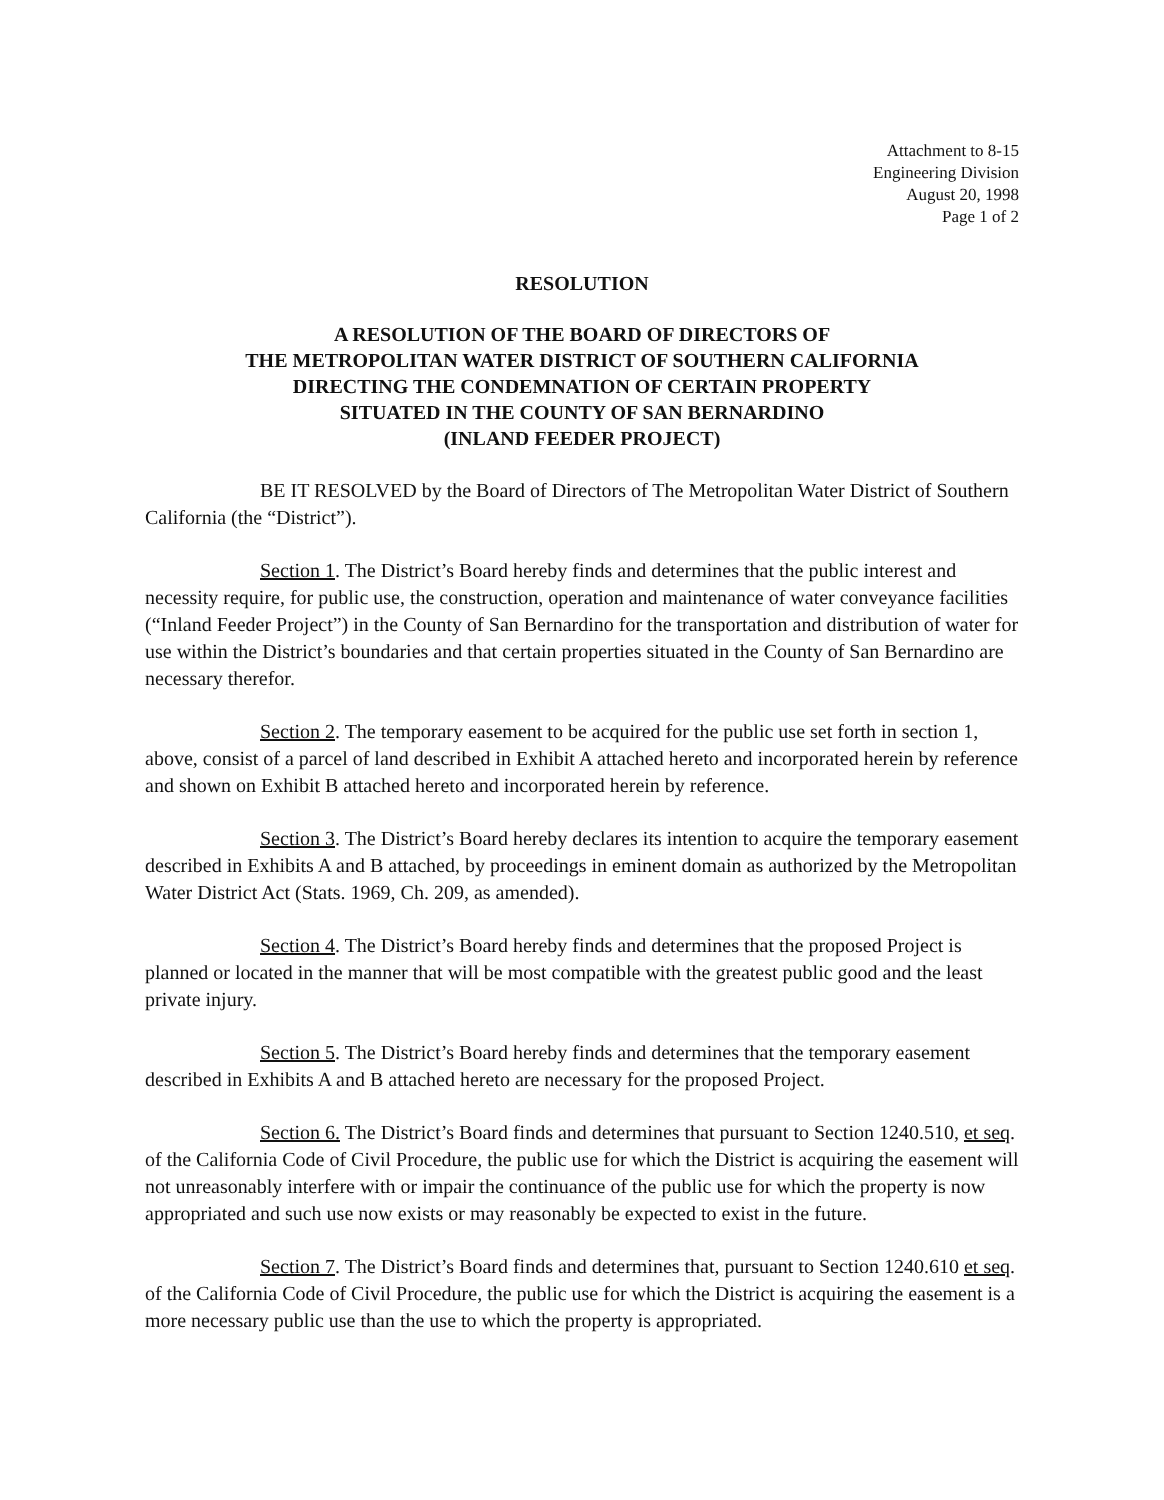Attachment to 8-15
Engineering Division
August 20, 1998
Page 1 of 2
RESOLUTION
A RESOLUTION OF THE BOARD OF DIRECTORS OF
THE METROPOLITAN WATER DISTRICT OF SOUTHERN CALIFORNIA
DIRECTING THE CONDEMNATION OF CERTAIN PROPERTY
SITUATED IN THE COUNTY OF SAN BERNARDINO
(INLAND FEEDER PROJECT)
BE IT RESOLVED by the Board of Directors of The Metropolitan Water District of Southern California (the “District”).
Section 1. The District’s Board hereby finds and determines that the public interest and necessity require, for public use, the construction, operation and maintenance of water conveyance facilities (“Inland Feeder Project”) in the County of San Bernardino for the transportation and distribution of water for use within the District’s boundaries and that certain properties situated in the County of San Bernardino are necessary therefor.
Section 2. The temporary easement to be acquired for the public use set forth in section 1, above, consist of a parcel of land described in Exhibit A attached hereto and incorporated herein by reference and shown on Exhibit B attached hereto and incorporated herein by reference.
Section 3. The District’s Board hereby declares its intention to acquire the temporary easement described in Exhibits A and B attached, by proceedings in eminent domain as authorized by the Metropolitan Water District Act (Stats. 1969, Ch. 209, as amended).
Section 4. The District’s Board hereby finds and determines that the proposed Project is planned or located in the manner that will be most compatible with the greatest public good and the least private injury.
Section 5. The District’s Board hereby finds and determines that the temporary easement described in Exhibits A and B attached hereto are necessary for the proposed Project.
Section 6. The District’s Board finds and determines that pursuant to Section 1240.510, et seq. of the California Code of Civil Procedure, the public use for which the District is acquiring the easement will not unreasonably interfere with or impair the continuance of the public use for which the property is now appropriated and such use now exists or may reasonably be expected to exist in the future.
Section 7. The District’s Board finds and determines that, pursuant to Section 1240.610 et seq. of the California Code of Civil Procedure, the public use for which the District is acquiring the easement is a more necessary public use than the use to which the property is appropriated.